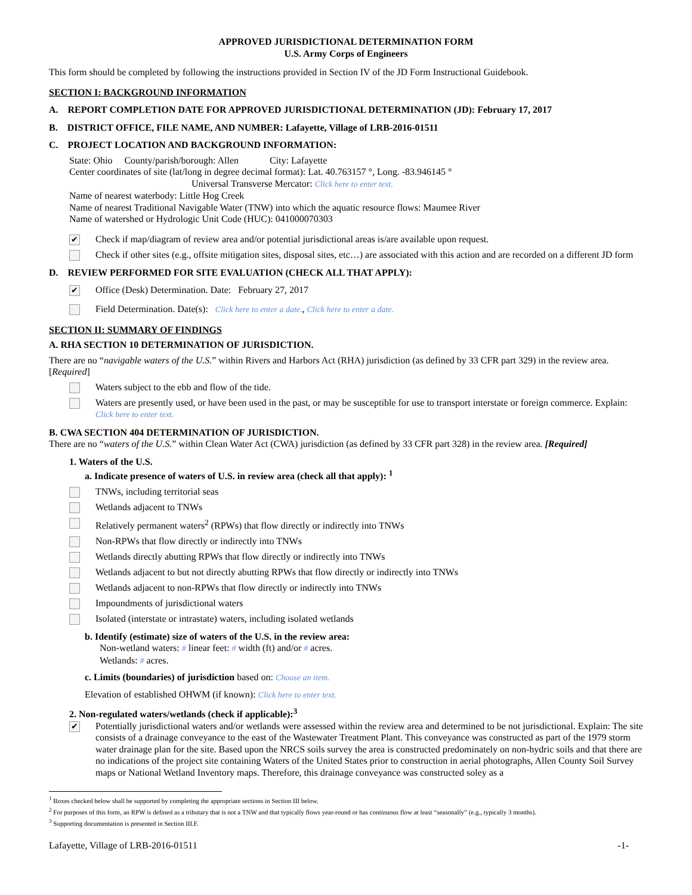APPROVED JURISDICTIONAL DETERMINATION FORM
U.S. Army Corps of Engineers
This form should be completed by following the instructions provided in Section IV of the JD Form Instructional Guidebook.
SECTION I: BACKGROUND INFORMATION
A. REPORT COMPLETION DATE FOR APPROVED JURISDICTIONAL DETERMINATION (JD): February 17, 2017
B. DISTRICT OFFICE, FILE NAME, AND NUMBER: Lafayette, Village of LRB-2016-01511
C. PROJECT LOCATION AND BACKGROUND INFORMATION:
State: Ohio County/parish/borough: Allen City: Lafayette
Center coordinates of site (lat/long in degree decimal format): Lat. 40.763157 °, Long. -83.946145 °
Universal Transverse Mercator: Click here to enter text.
Name of nearest waterbody: Little Hog Creek
Name of nearest Traditional Navigable Water (TNW) into which the aquatic resource flows: Maumee River
Name of watershed or Hydrologic Unit Code (HUC): 041000070303
✔ Check if map/diagram of review area and/or potential jurisdictional areas is/are available upon request.
Check if other sites (e.g., offsite mitigation sites, disposal sites, etc…) are associated with this action and are recorded on a different JD form
D. REVIEW PERFORMED FOR SITE EVALUATION (CHECK ALL THAT APPLY):
✔ Office (Desk) Determination. Date: February 27, 2017
Field Determination. Date(s): Click here to enter a date., Click here to enter a date.
SECTION II: SUMMARY OF FINDINGS
A. RHA SECTION 10 DETERMINATION OF JURISDICTION.
There are no “navigable waters of the U.S.” within Rivers and Harbors Act (RHA) jurisdiction (as defined by 33 CFR part 329) in the review area. [Required]
Waters subject to the ebb and flow of the tide.
Waters are presently used, or have been used in the past, or may be susceptible for use to transport interstate or foreign commerce. Explain: Click here to enter text.
B. CWA SECTION 404 DETERMINATION OF JURISDICTION.
There are no “waters of the U.S.” within Clean Water Act (CWA) jurisdiction (as defined by 33 CFR part 328) in the review area. [Required]
1. Waters of the U.S.
a. Indicate presence of waters of U.S. in review area (check all that apply): <sup>1</sup>
TNWs, including territorial seas
Wetlands adjacent to TNWs
Relatively permanent waters<sup>2</sup> (RPWs) that flow directly or indirectly into TNWs
Non-RPWs that flow directly or indirectly into TNWs
Wetlands directly abutting RPWs that flow directly or indirectly into TNWs
Wetlands adjacent to but not directly abutting RPWs that flow directly or indirectly into TNWs
Wetlands adjacent to non-RPWs that flow directly or indirectly into TNWs
Impoundments of jurisdictional waters
Isolated (interstate or intrastate) waters, including isolated wetlands
b. Identify (estimate) size of waters of the U.S. in the review area:
Non-wetland waters: # linear feet: # width (ft) and/or # acres.
Wetlands: # acres.
c. Limits (boundaries) of jurisdiction based on: Choose an item.
Elevation of established OHWM (if known): Click here to enter text.
2. Non-regulated waters/wetlands (check if applicable):<sup>3</sup>
✔ Potentially jurisdictional waters and/or wetlands were assessed within the review area and determined to be not jurisdictional. Explain: The site consists of a drainage conveyance to the east of the Wastewater Treatment Plant. This conveyance was constructed as part of the 1979 storm water drainage plan for the site. Based upon the NRCS soils survey the area is constructed predominately on non-hydric soils and that there are no indications of the project site containing Waters of the United States prior to construction in aerial photographs, Allen County Soil Survey maps or National Wetland Inventory maps. Therefore, this drainage conveyance was constructed soley as a
<sup>1</sup> Boxes checked below shall be supported by completing the appropriate sections in Section III below.
<sup>2</sup> For purposes of this form, an RPW is defined as a tributary that is not a TNW and that typically flows year-round or has continuous flow at least “seasonally” (e.g., typically 3 months).
<sup>3</sup> Supporting documentation is presented in Section III.F.
Lafayette, Village of LRB-2016-01511 -1-